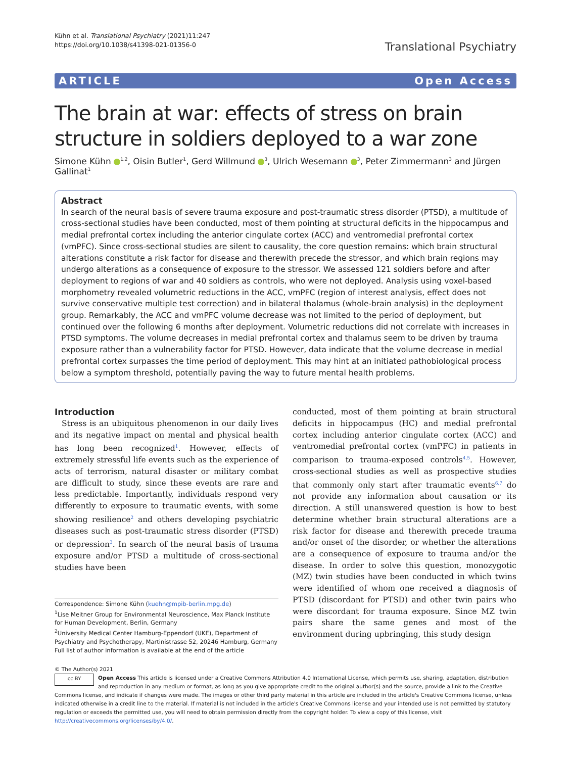Kühn et al. Translational Psychiatry (2021)11:247
https://doi.org/10.1038/s41398-021-01356-0
Translational Psychiatry
ARTICLE Open Access
The brain at war: effects of stress on brain structure in soldiers deployed to a war zone
Simone Kühn <sup>1,2</sup>, Oisin Butler<sup>1</sup>, Gerd Willmund <sup>3</sup>, Ulrich Wesemann <sup>3</sup>, Peter Zimmermann<sup>3</sup> and Jürgen Gallinat<sup>1</sup>
Abstract
In search of the neural basis of severe trauma exposure and post-traumatic stress disorder (PTSD), a multitude of cross-sectional studies have been conducted, most of them pointing at structural deficits in the hippocampus and medial prefrontal cortex including the anterior cingulate cortex (ACC) and ventromedial prefrontal cortex (vmPFC). Since cross-sectional studies are silent to causality, the core question remains: which brain structural alterations constitute a risk factor for disease and therewith precede the stressor, and which brain regions may undergo alterations as a consequence of exposure to the stressor. We assessed 121 soldiers before and after deployment to regions of war and 40 soldiers as controls, who were not deployed. Analysis using voxel-based morphometry revealed volumetric reductions in the ACC, vmPFC (region of interest analysis, effect does not survive conservative multiple test correction) and in bilateral thalamus (whole-brain analysis) in the deployment group. Remarkably, the ACC and vmPFC volume decrease was not limited to the period of deployment, but continued over the following 6 months after deployment. Volumetric reductions did not correlate with increases in PTSD symptoms. The volume decreases in medial prefrontal cortex and thalamus seem to be driven by trauma exposure rather than a vulnerability factor for PTSD. However, data indicate that the volume decrease in medial prefrontal cortex surpasses the time period of deployment. This may hint at an initiated pathobiological process below a symptom threshold, potentially paving the way to future mental health problems.
Introduction
Stress is an ubiquitous phenomenon in our daily lives and its negative impact on mental and physical health has long been recognized<sup>1</sup>. However, effects of extremely stressful life events such as the experience of acts of terrorism, natural disaster or military combat are difficult to study, since these events are rare and less predictable. Importantly, individuals respond very differently to exposure to traumatic events, with some showing resilience<sup>2</sup> and others developing psychiatric diseases such as post-traumatic stress disorder (PTSD) or depression<sup>3</sup>. In search of the neural basis of trauma exposure and/or PTSD a multitude of cross-sectional studies have been
Correspondence: Simone Kühn (kuehn@mpib-berlin.mpg.de)
<sup>1</sup> Lise Meitner Group for Environmental Neuroscience, Max Planck Institute for Human Development, Berlin, Germany
<sup>2</sup> University Medical Center Hamburg-Eppendorf (UKE), Department of Psychiatry and Psychotherapy, Martinistrasse 52, 20246 Hamburg, Germany
Full list of author information is available at the end of the article
conducted, most of them pointing at brain structural deficits in hippocampus (HC) and medial prefrontal cortex including anterior cingulate cortex (ACC) and ventromedial prefrontal cortex (vmPFC) in patients in comparison to trauma-exposed controls<sup>4,5</sup>. However, cross-sectional studies as well as prospective studies that commonly only start after traumatic events<sup>6,7</sup> do not provide any information about causation or its direction. A still unanswered question is how to best determine whether brain structural alterations are a risk factor for disease and therewith precede trauma and/or onset of the disorder, or whether the alterations are a consequence of exposure to trauma and/or the disease. In order to solve this question, monozygotic (MZ) twin studies have been conducted in which twins were identified of whom one received a diagnosis of PTSD (discordant for PTSD) and other twin pairs who were discordant for trauma exposure. Since MZ twin pairs share the same genes and most of the environment during upbringing, this study design
© The Author(s) 2021
cc BY Open Access This article is licensed under a Creative Commons Attribution 4.0 International License, which permits use, sharing, adaptation, distribution and reproduction in any medium or format, as long as you give appropriate credit to the original author(s) and the source, provide a link to the Creative Commons license, and indicate if changes were made. The images or other third party material in this article are included in the article's Creative Commons license, unless indicated otherwise in a credit line to the material. If material is not included in the article's Creative Commons license and your intended use is not permitted by statutory regulation or exceeds the permitted use, you will need to obtain permission directly from the copyright holder. To view a copy of this license, visit http://creativecommons.org/licenses/by/4.0/.